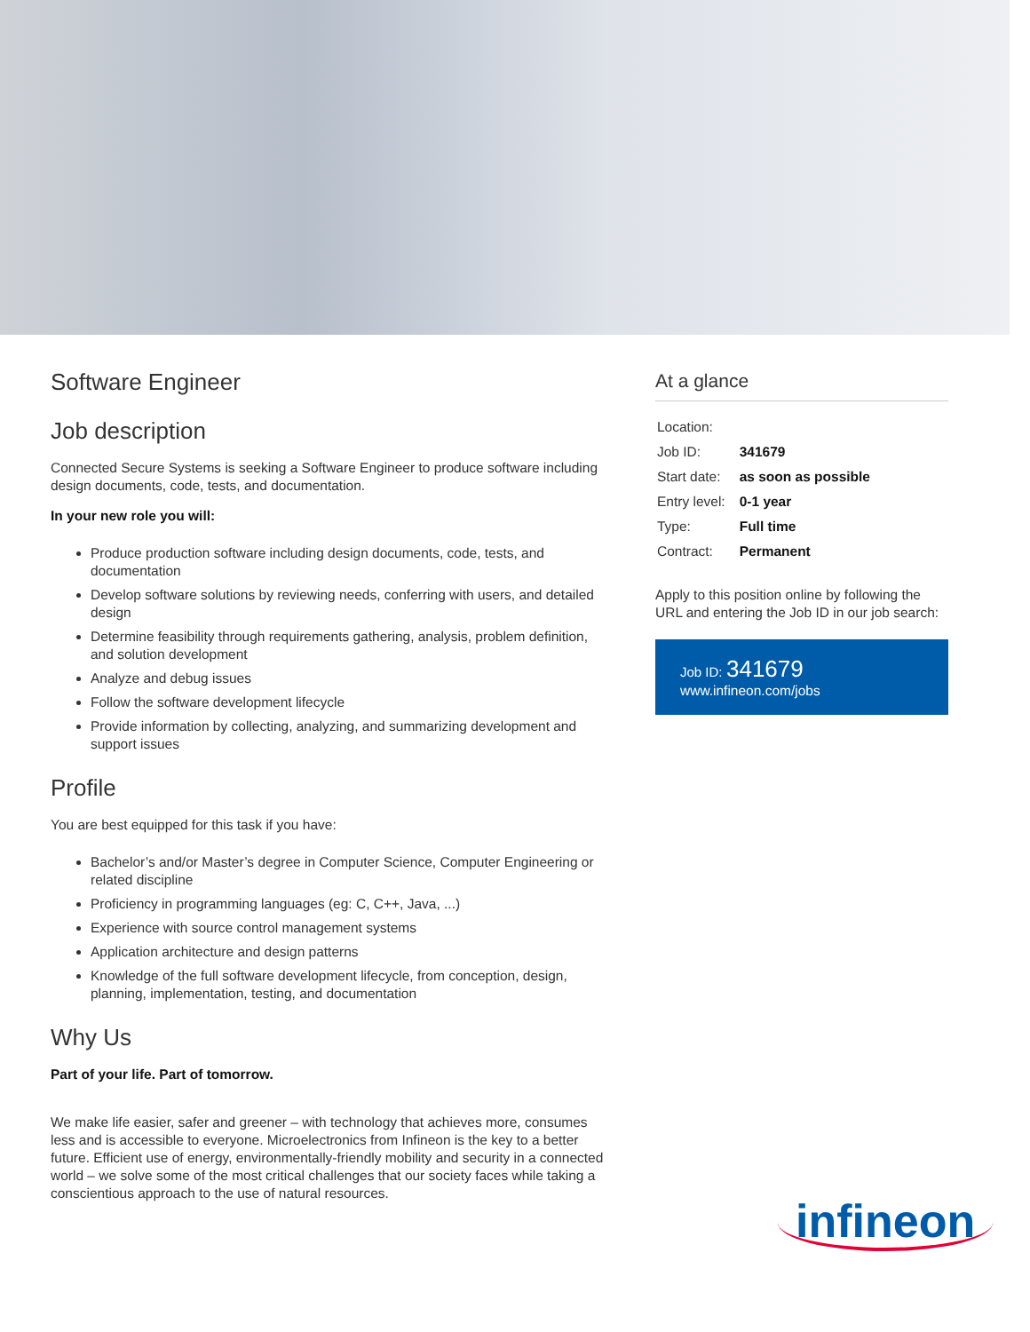Software Engineer
Job description
Connected Secure Systems is seeking a Software Engineer to produce software including design documents, code, tests, and documentation.
In your new role you will:
Produce production software including design documents, code, tests, and documentation
Develop software solutions by reviewing needs, conferring with users, and detailed design
Determine feasibility through requirements gathering, analysis, problem definition, and solution development
Analyze and debug issues
Follow the software development lifecycle
Provide information by collecting, analyzing, and summarizing development and support issues
Profile
You are best equipped for this task if you have:
Bachelor’s and/or Master’s degree in Computer Science, Computer Engineering or related discipline
Proficiency in programming languages (eg: C, C++, Java, ...)
Experience with source control management systems
Application architecture and design patterns
Knowledge of the full software development lifecycle, from conception, design, planning, implementation, testing, and documentation
Why Us
Part of your life. Part of tomorrow.
We make life easier, safer and greener – with technology that achieves more, consumes less and is accessible to everyone. Microelectronics from Infineon is the key to a better future. Efficient use of energy, environmentally-friendly mobility and security in a connected world – we solve some of the most critical challenges that our society faces while taking a conscientious approach to the use of natural resources.
At a glance
| Location: | |
| Job ID: | 341679 |
| Start date: | as soon as possible |
| Entry level: | 0-1 year |
| Type: | Full time |
| Contract: | Permanent |
Apply to this position online by following the URL and entering the Job ID in our job search:
Job ID: 341679
www.infineon.com/jobs
infineon